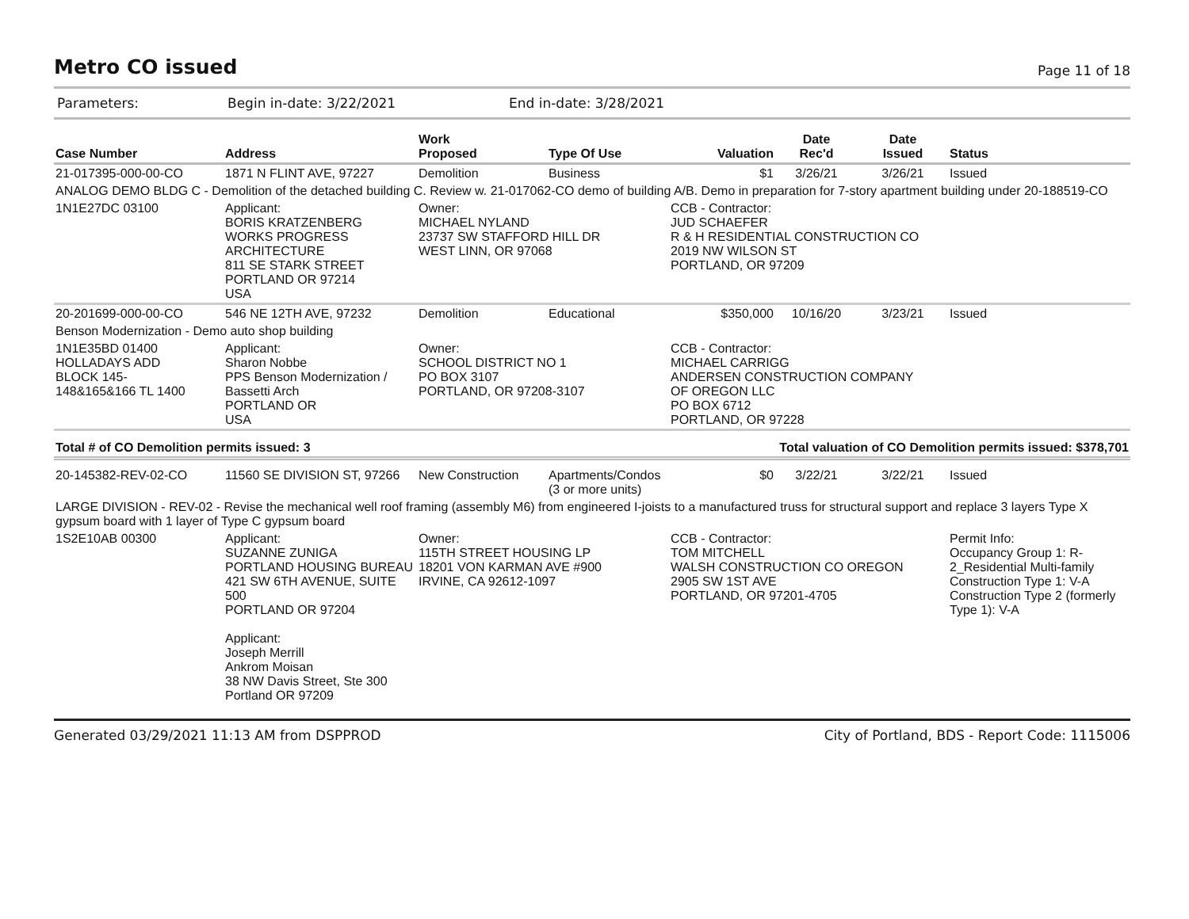Metro CO issued
Page 11 of 18
Parameters: Begin in-date: 3/22/2021 End in-date: 3/28/2021
| Case Number | Address | Work Proposed | Type Of Use | Valuation | Date Rec'd | Date Issued | Status |
| --- | --- | --- | --- | --- | --- | --- | --- |
| 21-017395-000-00-CO | 1871 N FLINT AVE, 97227 | Demolition | Business | $1 | 3/26/21 | 3/26/21 | Issued |
| ANALOG DEMO BLDG C - Demolition of the detached building C. Review w. 21-017062-CO demo of building A/B. Demo in preparation for 7-story apartment building under 20-188519-CO | | | | | | | |
| 1N1E27DC 03100 | Applicant: BORIS KRATZENBERG WORKS PROGRESS ARCHITECTURE 811 SE STARK STREET PORTLAND OR 97214 USA | Owner: MICHAEL NYLAND 23737 SW STAFFORD HILL DR WEST LINN, OR 97068 | | CCB - Contractor: JUD SCHAEFER R & H RESIDENTIAL CONSTRUCTION CO 2019 NW WILSON ST PORTLAND, OR 97209 | | | |
| 20-201699-000-00-CO | 546 NE 12TH AVE, 97232 | Demolition | Educational | $350,000 | 10/16/20 | 3/23/21 | Issued |
| Benson Modernization - Demo auto shop building | | | | | | | |
| 1N1E35BD 01400 HOLLADAYS ADD BLOCK 145- 148&165&166 TL 1400 | Applicant: Sharon Nobbe PPS Benson Modernization / Bassetti Arch PORTLAND OR USA | Owner: SCHOOL DISTRICT NO 1 PO BOX 3107 PORTLAND, OR 97208-3107 | | CCB - Contractor: MICHAEL CARRIGG ANDERSEN CONSTRUCTION COMPANY OF OREGON LLC PO BOX 6712 PORTLAND, OR 97228 | | | |
| Total # of CO Demolition permits issued: 3 | | | | Total valuation of CO Demolition permits issued: $378,701 | | | |
| 20-145382-REV-02-CO | 11560 SE DIVISION ST, 97266 | New Construction | Apartments/Condos (3 or more units) | $0 | 3/22/21 | 3/22/21 | Issued |
| LARGE DIVISION - REV-02 - Revise the mechanical well roof framing (assembly M6) from engineered I-joists to a manufactured truss for structural support and replace 3 layers Type X gypsum board with 1 layer of Type C gypsum board | | | | | | | |
| 1S2E10AB 00300 | Applicant: SUZANNE ZUNIGA PORTLAND HOUSING BUREAU 421 SW 6TH AVENUE, SUITE 500 PORTLAND OR 97204 Applicant: Joseph Merrill Ankrom Moisan 38 NW Davis Street, Ste 300 Portland OR 97209 | Owner: 115TH STREET HOUSING LP 18201 VON KARMAN AVE #900 IRVINE, CA 92612-1097 | | CCB - Contractor: TOM MITCHELL WALSH CONSTRUCTION CO OREGON 2905 SW 1ST AVE PORTLAND, OR 97201-4705 | | | Permit Info: Occupancy Group 1: R-2_Residential Multi-family Construction Type 1: V-A Construction Type 2 (formerly Type 1): V-A |
Generated 03/29/2021 11:13 AM from DSPPROD City of Portland, BDS - Report Code: 1115006